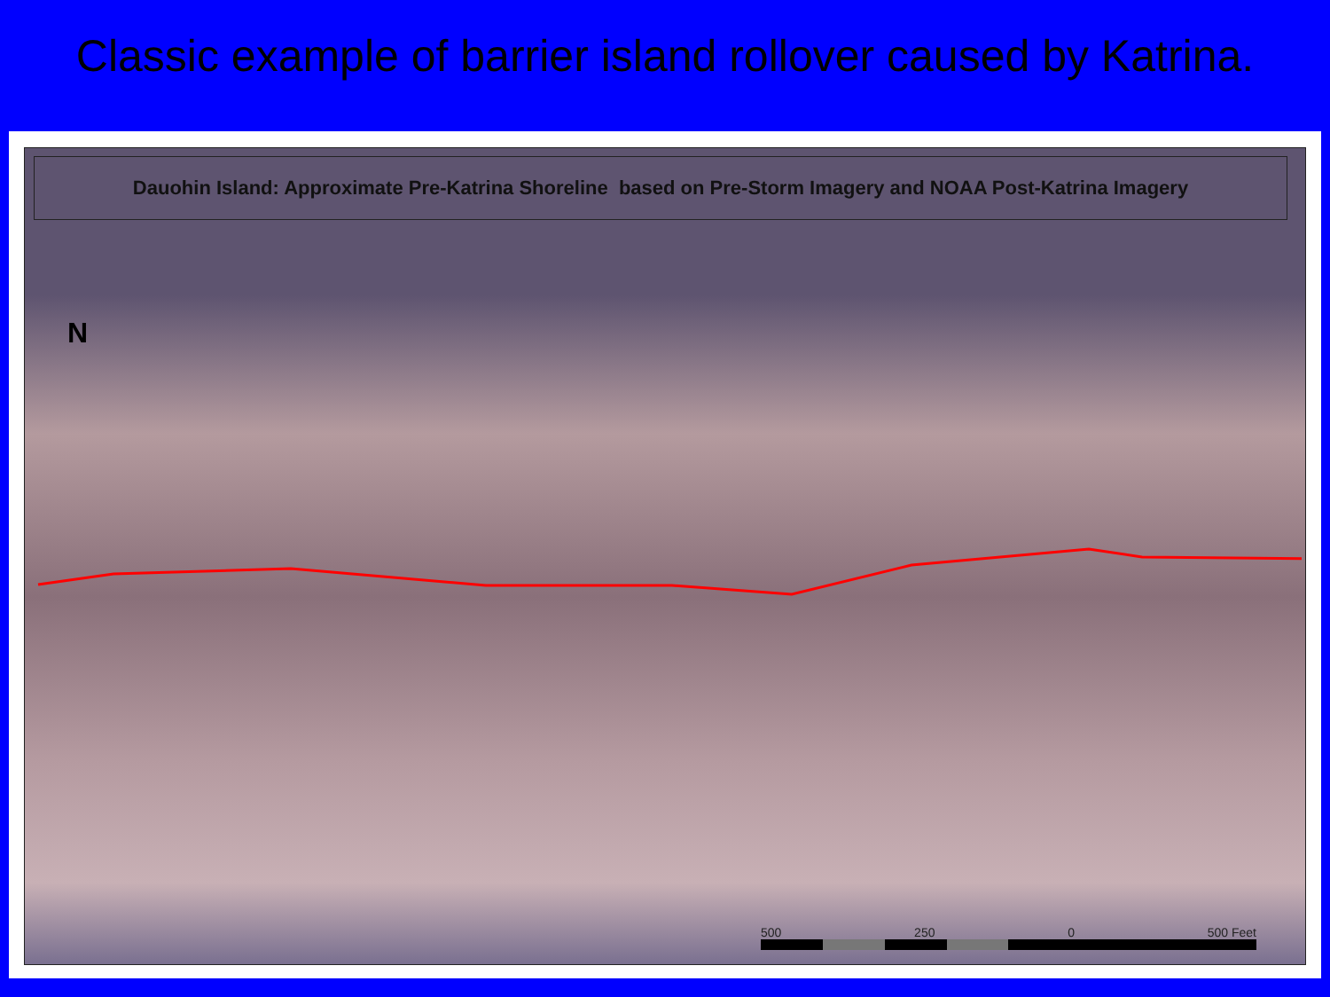Classic example of barrier island rollover caused by Katrina.
Dauohin Island: Approximate Pre-Katrina Shoreline based on Pre-Storm Imagery and NOAA Post-Katrina Imagery
N
500 250 0 500 Feet